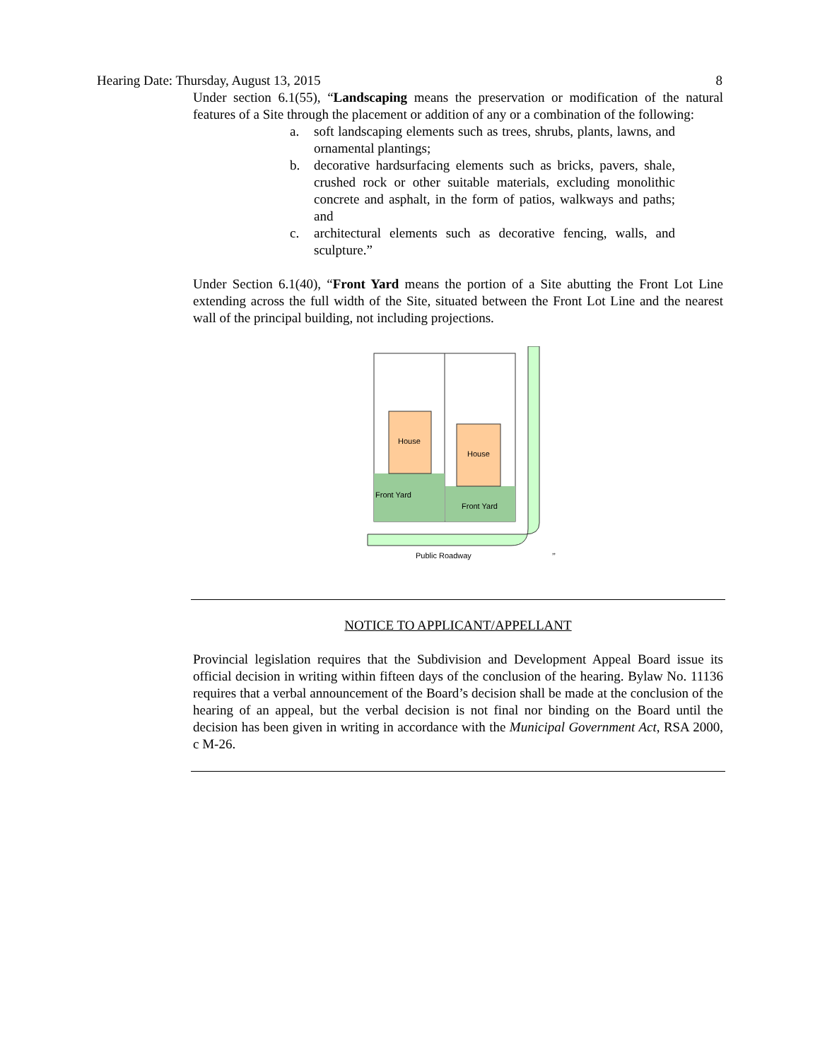Hearing Date: Thursday, August 13, 2015 8
Under section 6.1(55), “Landscaping means the preservation or modification of the natural features of a Site through the placement or addition of any or a combination of the following:
a. soft landscaping elements such as trees, shrubs, plants, lawns, and ornamental plantings;
b. decorative hardsurfacing elements such as bricks, pavers, shale, crushed rock or other suitable materials, excluding monolithic concrete and asphalt, in the form of patios, walkways and paths; and
c. architectural elements such as decorative fencing, walls, and sculpture.”
Under Section 6.1(40), “Front Yard means the portion of a Site abutting the Front Lot Line extending across the full width of the Site, situated between the Front Lot Line and the nearest wall of the principal building, not including projections.
House
House
Front Yard
Front Yard
Public Roadway
”
NOTICE TO APPLICANT/APPELLANT
Provincial legislation requires that the Subdivision and Development Appeal Board issue its official decision in writing within fifteen days of the conclusion of the hearing. Bylaw No. 11136 requires that a verbal announcement of the Board’s decision shall be made at the conclusion of the hearing of an appeal, but the verbal decision is not final nor binding on the Board until the decision has been given in writing in accordance with the Municipal Government Act, RSA 2000, c M-26.